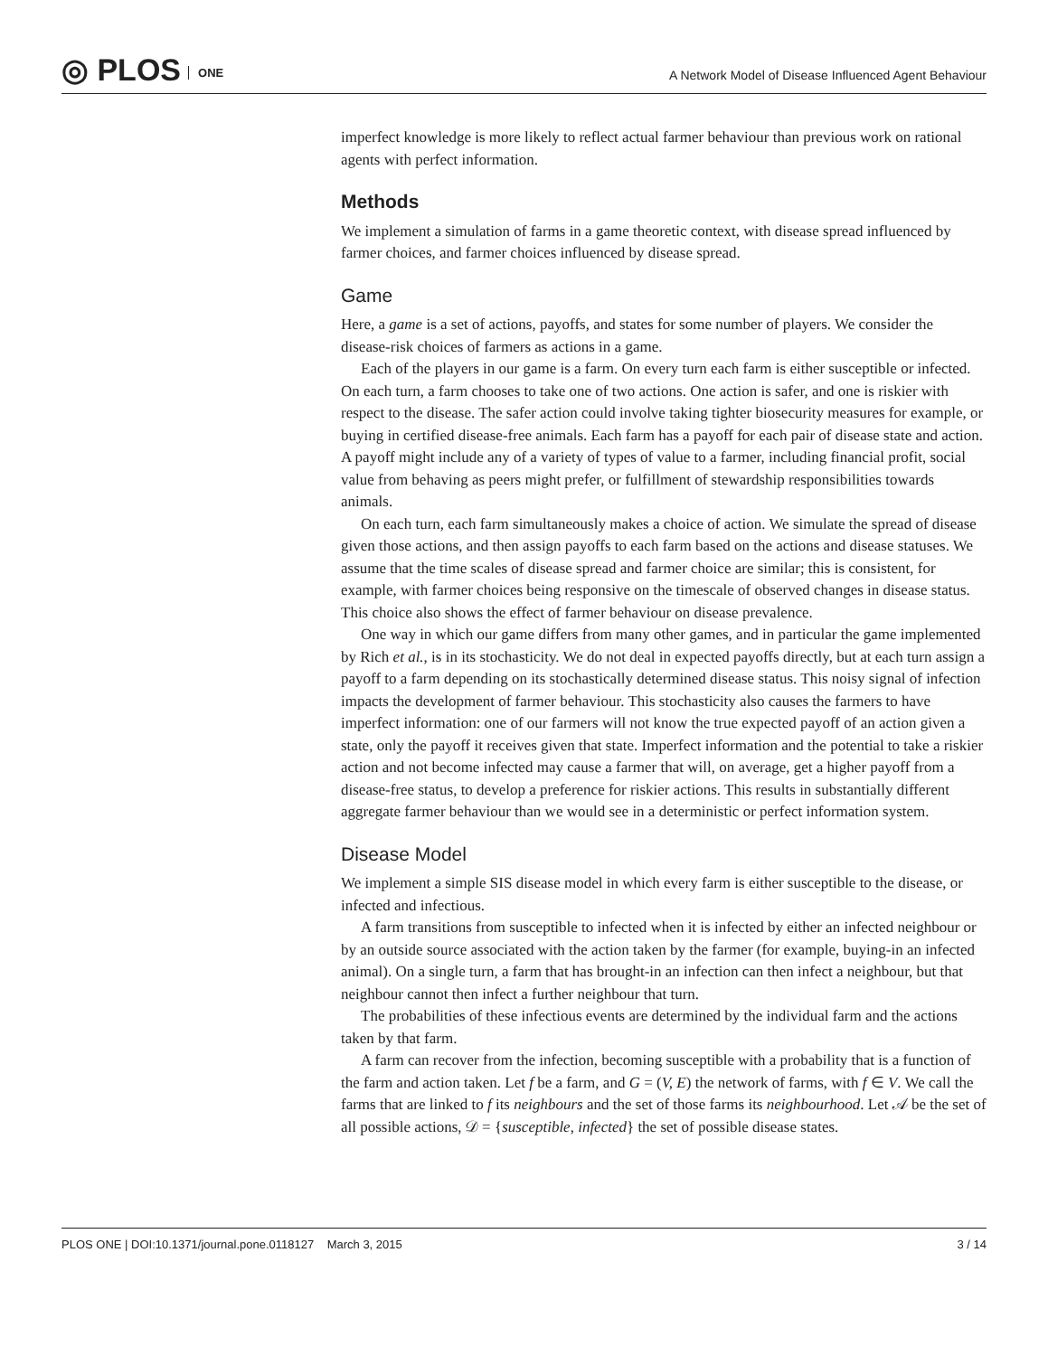◎ PLOS ONE
A Network Model of Disease Influenced Agent Behaviour
imperfect knowledge is more likely to reflect actual farmer behaviour than previous work on rational agents with perfect information.
Methods
We implement a simulation of farms in a game theoretic context, with disease spread influenced by farmer choices, and farmer choices influenced by disease spread.
Game
Here, a game is a set of actions, payoffs, and states for some number of players. We consider the disease-risk choices of farmers as actions in a game.
Each of the players in our game is a farm. On every turn each farm is either susceptible or infected. On each turn, a farm chooses to take one of two actions. One action is safer, and one is riskier with respect to the disease. The safer action could involve taking tighter biosecurity measures for example, or buying in certified disease-free animals. Each farm has a payoff for each pair of disease state and action. A payoff might include any of a variety of types of value to a farmer, including financial profit, social value from behaving as peers might prefer, or fulfillment of stewardship responsibilities towards animals.
On each turn, each farm simultaneously makes a choice of action. We simulate the spread of disease given those actions, and then assign payoffs to each farm based on the actions and disease statuses. We assume that the time scales of disease spread and farmer choice are similar; this is consistent, for example, with farmer choices being responsive on the timescale of observed changes in disease status. This choice also shows the effect of farmer behaviour on disease prevalence.
One way in which our game differs from many other games, and in particular the game implemented by Rich et al., is in its stochasticity. We do not deal in expected payoffs directly, but at each turn assign a payoff to a farm depending on its stochastically determined disease status. This noisy signal of infection impacts the development of farmer behaviour. This stochasticity also causes the farmers to have imperfect information: one of our farmers will not know the true expected payoff of an action given a state, only the payoff it receives given that state. Imperfect information and the potential to take a riskier action and not become infected may cause a farmer that will, on average, get a higher payoff from a disease-free status, to develop a preference for riskier actions. This results in substantially different aggregate farmer behaviour than we would see in a deterministic or perfect information system.
Disease Model
We implement a simple SIS disease model in which every farm is either susceptible to the disease, or infected and infectious.
A farm transitions from susceptible to infected when it is infected by either an infected neighbour or by an outside source associated with the action taken by the farmer (for example, buying-in an infected animal). On a single turn, a farm that has brought-in an infection can then infect a neighbour, but that neighbour cannot then infect a further neighbour that turn.
The probabilities of these infectious events are determined by the individual farm and the actions taken by that farm.
A farm can recover from the infection, becoming susceptible with a probability that is a function of the farm and action taken. Let f be a farm, and G = (V, E) the network of farms, with f ∈ V. We call the farms that are linked to f its neighbours and the set of those farms its neighbourhood. Let 𝒜 be the set of all possible actions, 𝒟 = {susceptible, infected} the set of possible disease states.
PLOS ONE | DOI:10.1371/journal.pone.0118127 March 3, 2015
3 / 14